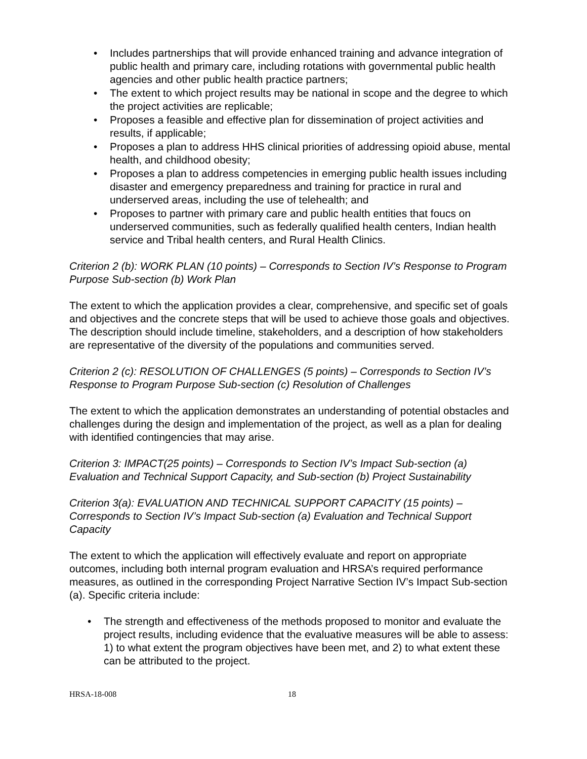• Includes partnerships that will provide enhanced training and advance integration of public health and primary care, including rotations with governmental public health agencies and other public health practice partners;
• The extent to which project results may be national in scope and the degree to which the project activities are replicable;
• Proposes a feasible and effective plan for dissemination of project activities and results, if applicable;
• Proposes a plan to address HHS clinical priorities of addressing opioid abuse, mental health, and childhood obesity;
• Proposes a plan to address competencies in emerging public health issues including disaster and emergency preparedness and training for practice in rural and underserved areas, including the use of telehealth; and
• Proposes to partner with primary care and public health entities that foucs on underserved communities, such as federally qualified health centers, Indian health service and Tribal health centers, and Rural Health Clinics.
Criterion 2 (b): WORK PLAN (10 points) – Corresponds to Section IV’s Response to Program Purpose Sub-section (b) Work Plan
The extent to which the application provides a clear, comprehensive, and specific set of goals and objectives and the concrete steps that will be used to achieve those goals and objectives. The description should include timeline, stakeholders, and a description of how stakeholders are representative of the diversity of the populations and communities served.
Criterion 2 (c): RESOLUTION OF CHALLENGES (5 points) – Corresponds to Section IV’s Response to Program Purpose Sub-section (c) Resolution of Challenges
The extent to which the application demonstrates an understanding of potential obstacles and challenges during the design and implementation of the project, as well as a plan for dealing with identified contingencies that may arise.
Criterion 3: IMPACT(25 points) – Corresponds to Section IV’s Impact Sub-section (a) Evaluation and Technical Support Capacity, and Sub-section (b) Project Sustainability
Criterion 3(a): EVALUATION AND TECHNICAL SUPPORT CAPACITY (15 points) – Corresponds to Section IV’s Impact Sub-section (a) Evaluation and Technical Support Capacity
The extent to which the application will effectively evaluate and report on appropriate outcomes, including both internal program evaluation and HRSA’s required performance measures, as outlined in the corresponding Project Narrative Section IV’s Impact Sub-section (a). Specific criteria include:
• The strength and effectiveness of the methods proposed to monitor and evaluate the project results, including evidence that the evaluative measures will be able to assess: 1) to what extent the program objectives have been met, and 2) to what extent these can be attributed to the project.
HRSA-18-008 18